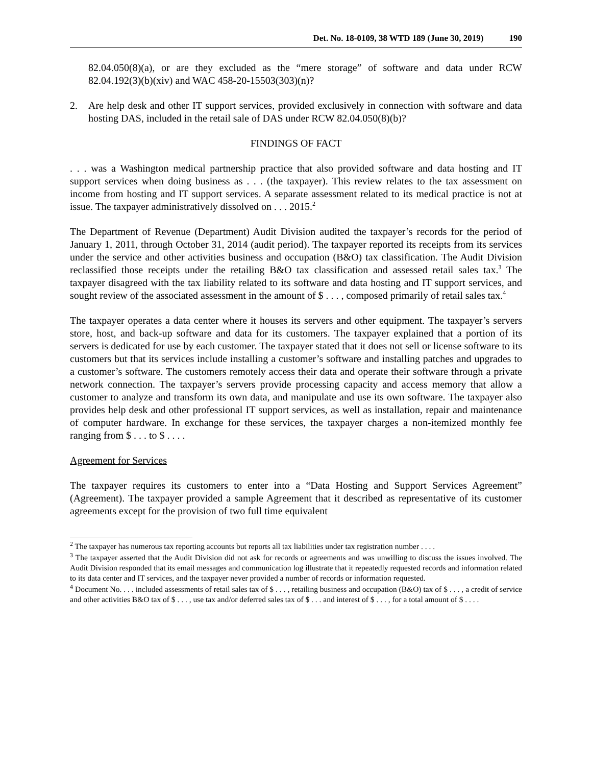Det. No. 18-0109, 38 WTD 189 (June 30, 2019) 190
82.04.050(8)(a), or are they excluded as the “mere storage” of software and data under RCW 82.04.192(3)(b)(xiv) and WAC 458-20-15503(303)(n)?
2. Are help desk and other IT support services, provided exclusively in connection with software and data hosting DAS, included in the retail sale of DAS under RCW 82.04.050(8)(b)?
FINDINGS OF FACT
. . . was a Washington medical partnership practice that also provided software and data hosting and IT support services when doing business as . . . (the taxpayer). This review relates to the tax assessment on income from hosting and IT support services. A separate assessment related to its medical practice is not at issue. The taxpayer administratively dissolved on . . . 2015.<sup>2</sup>
The Department of Revenue (Department) Audit Division audited the taxpayer’s records for the period of January 1, 2011, through October 31, 2014 (audit period). The taxpayer reported its receipts from its services under the service and other activities business and occupation (B&O) tax classification. The Audit Division reclassified those receipts under the retailing B&O tax classification and assessed retail sales tax.<sup>3</sup> The taxpayer disagreed with the tax liability related to its software and data hosting and IT support services, and sought review of the associated assessment in the amount of $ . . . , composed primarily of retail sales tax.<sup>4</sup>
The taxpayer operates a data center where it houses its servers and other equipment. The taxpayer’s servers store, host, and back-up software and data for its customers. The taxpayer explained that a portion of its servers is dedicated for use by each customer. The taxpayer stated that it does not sell or license software to its customers but that its services include installing a customer’s software and installing patches and upgrades to a customer’s software. The customers remotely access their data and operate their software through a private network connection. The taxpayer’s servers provide processing capacity and access memory that allow a customer to analyze and transform its own data, and manipulate and use its own software. The taxpayer also provides help desk and other professional IT support services, as well as installation, repair and maintenance of computer hardware. In exchange for these services, the taxpayer charges a non-itemized monthly fee ranging from $ . . . to $ . . . .
Agreement for Services
The taxpayer requires its customers to enter into a “Data Hosting and Support Services Agreement” (Agreement). The taxpayer provided a sample Agreement that it described as representative of its customer agreements except for the provision of two full time equivalent
<sup>2</sup> The taxpayer has numerous tax reporting accounts but reports all tax liabilities under tax registration number . . . .
<sup>3</sup> The taxpayer asserted that the Audit Division did not ask for records or agreements and was unwilling to discuss the issues involved. The Audit Division responded that its email messages and communication log illustrate that it repeatedly requested records and information related to its data center and IT services, and the taxpayer never provided a number of records or information requested.
<sup>4</sup> Document No. . . . included assessments of retail sales tax of $ . . . , retailing business and occupation (B&O) tax of $ . . . , a credit of service and other activities B&O tax of $ . . . , use tax and/or deferred sales tax of $ . . . and interest of $ . . . , for a total amount of $ . . . .